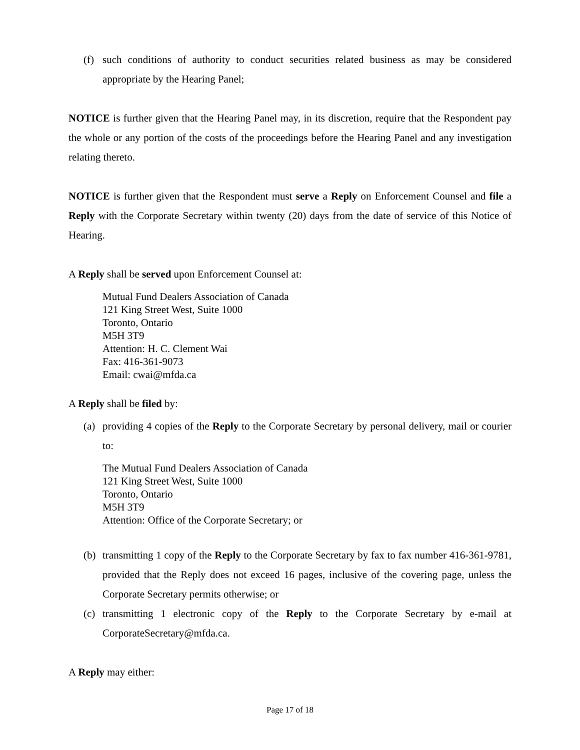(f) such conditions of authority to conduct securities related business as may be considered appropriate by the Hearing Panel;
NOTICE is further given that the Hearing Panel may, in its discretion, require that the Respondent pay the whole or any portion of the costs of the proceedings before the Hearing Panel and any investigation relating thereto.
NOTICE is further given that the Respondent must serve a Reply on Enforcement Counsel and file a Reply with the Corporate Secretary within twenty (20) days from the date of service of this Notice of Hearing.
A Reply shall be served upon Enforcement Counsel at:
Mutual Fund Dealers Association of Canada
121 King Street West, Suite 1000
Toronto, Ontario
M5H 3T9
Attention: H. C. Clement Wai
Fax: 416-361-9073
Email: cwai@mfda.ca
A Reply shall be filed by:
(a) providing 4 copies of the Reply to the Corporate Secretary by personal delivery, mail or courier to:
The Mutual Fund Dealers Association of Canada
121 King Street West, Suite 1000
Toronto, Ontario
M5H 3T9
Attention: Office of the Corporate Secretary; or
(b) transmitting 1 copy of the Reply to the Corporate Secretary by fax to fax number 416-361-9781, provided that the Reply does not exceed 16 pages, inclusive of the covering page, unless the Corporate Secretary permits otherwise; or
(c) transmitting 1 electronic copy of the Reply to the Corporate Secretary by e-mail at CorporateSecretary@mfda.ca.
A Reply may either:
Page 17 of 18